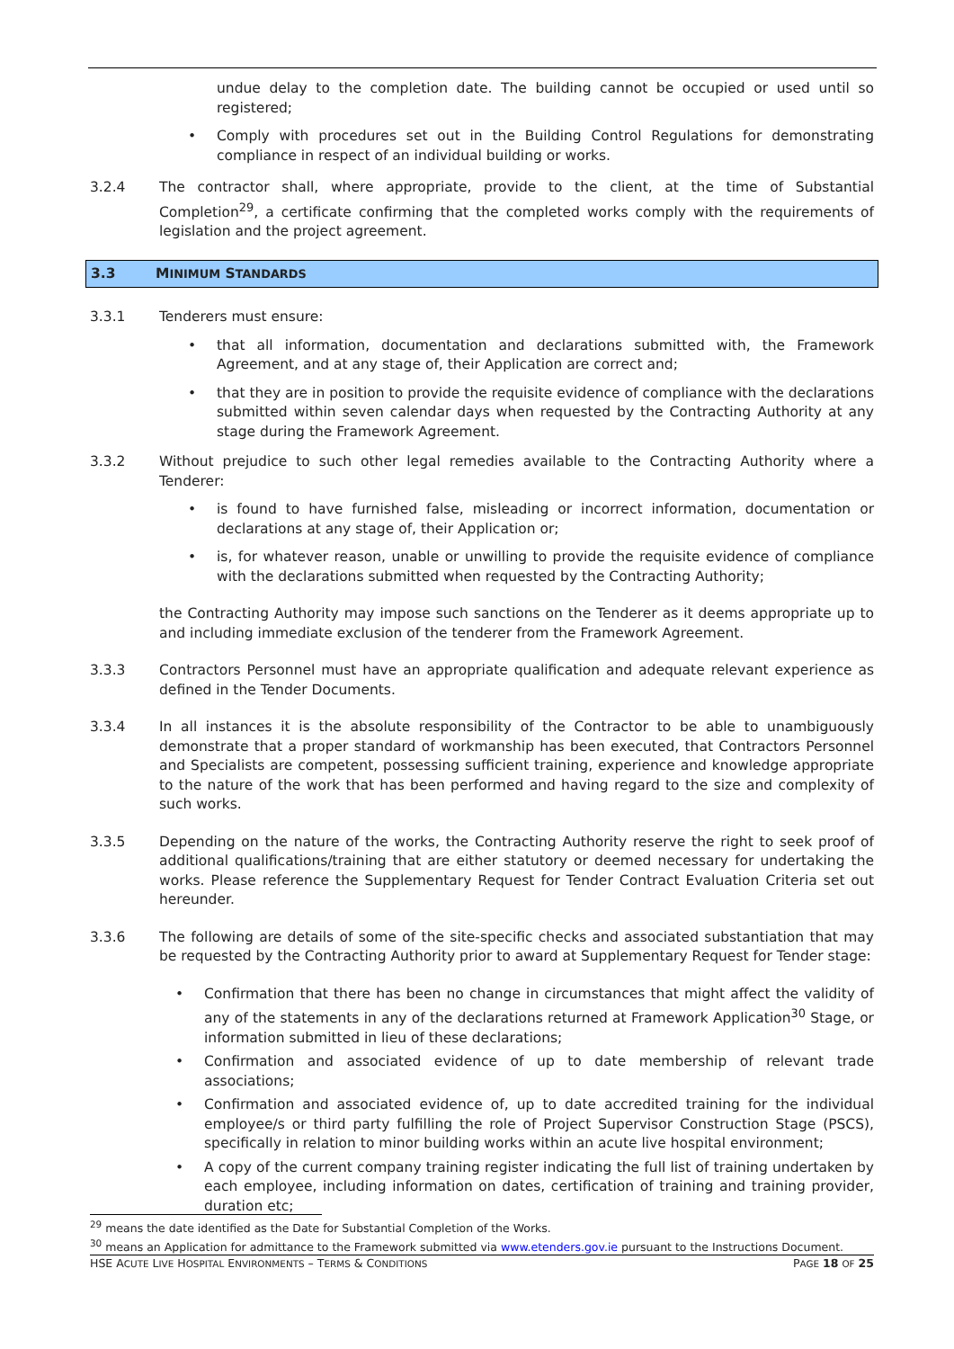undue delay to the completion date. The building cannot be occupied or used until so registered;
• Comply with procedures set out in the Building Control Regulations for demonstrating compliance in respect of an individual building or works.
3.2.4 The contractor shall, where appropriate, provide to the client, at the time of Substantial Completion<sup>29</sup>, a certificate confirming that the completed works comply with the requirements of legislation and the project agreement.
3.3 MINIMUM STANDARDS
3.3.1 Tenderers must ensure:
• that all information, documentation and declarations submitted with, the Framework Agreement, and at any stage of, their Application are correct and;
• that they are in position to provide the requisite evidence of compliance with the declarations submitted within seven calendar days when requested by the Contracting Authority at any stage during the Framework Agreement.
3.3.2 Without prejudice to such other legal remedies available to the Contracting Authority where a Tenderer:
• is found to have furnished false, misleading or incorrect information, documentation or declarations at any stage of, their Application or;
• is, for whatever reason, unable or unwilling to provide the requisite evidence of compliance with the declarations submitted when requested by the Contracting Authority;
the Contracting Authority may impose such sanctions on the Tenderer as it deems appropriate up to and including immediate exclusion of the tenderer from the Framework Agreement.
3.3.3 Contractors Personnel must have an appropriate qualification and adequate relevant experience as defined in the Tender Documents.
3.3.4 In all instances it is the absolute responsibility of the Contractor to be able to unambiguously demonstrate that a proper standard of workmanship has been executed, that Contractors Personnel and Specialists are competent, possessing sufficient training, experience and knowledge appropriate to the nature of the work that has been performed and having regard to the size and complexity of such works.
3.3.5 Depending on the nature of the works, the Contracting Authority reserve the right to seek proof of additional qualifications/training that are either statutory or deemed necessary for undertaking the works. Please reference the Supplementary Request for Tender Contract Evaluation Criteria set out hereunder.
3.3.6 The following are details of some of the site-specific checks and associated substantiation that may be requested by the Contracting Authority prior to award at Supplementary Request for Tender stage:
• Confirmation that there has been no change in circumstances that might affect the validity of any of the statements in any of the declarations returned at Framework Application<sup>30</sup> Stage, or information submitted in lieu of these declarations;
• Confirmation and associated evidence of up to date membership of relevant trade associations;
• Confirmation and associated evidence of, up to date accredited training for the individual employee/s or third party fulfilling the role of Project Supervisor Construction Stage (PSCS), specifically in relation to minor building works within an acute live hospital environment;
• A copy of the current company training register indicating the full list of training undertaken by each employee, including information on dates, certification of training and training provider, duration etc;
<sup>29</sup> means the date identified as the Date for Substantial Completion of the Works.
<sup>30</sup> means an Application for admittance to the Framework submitted via www.etenders.gov.ie pursuant to the Instructions Document.
HSE ACUTE LIVE HOSPITAL ENVIRONMENTS – TERMS & CONDITIONS PAGE 18 OF 25